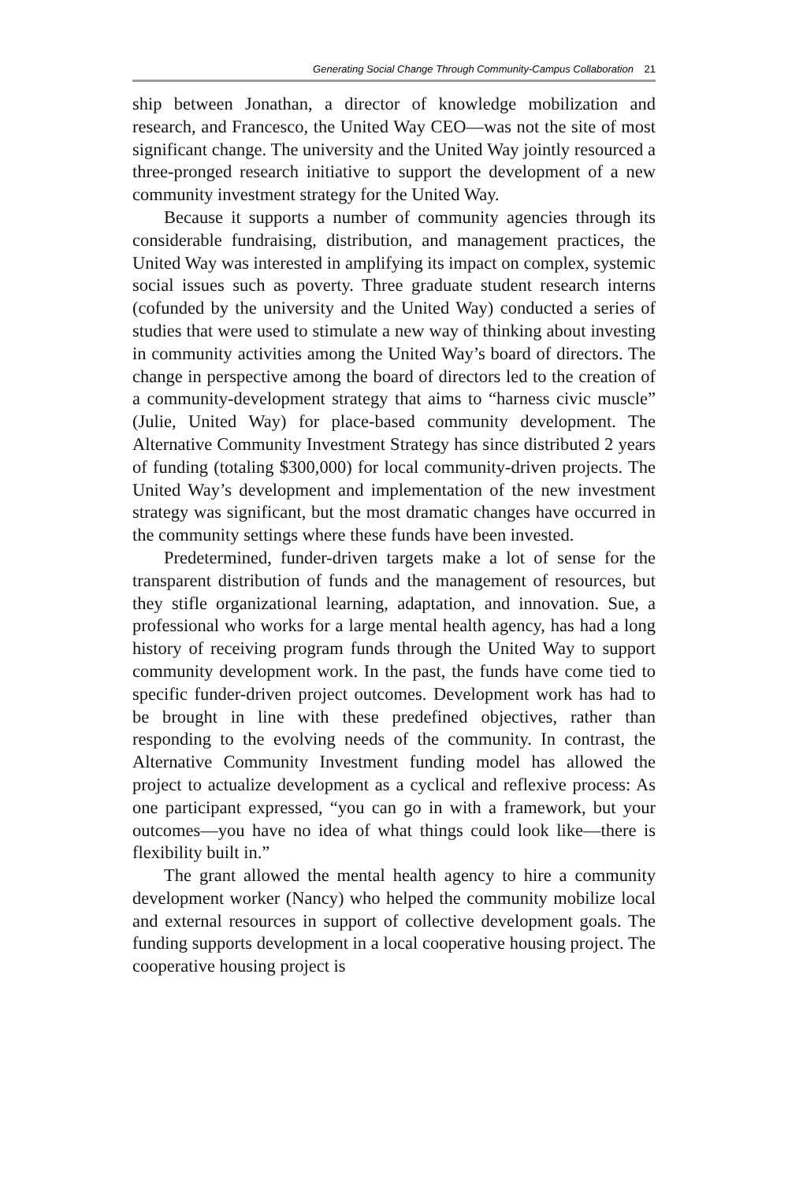Generating Social Change Through Community-Campus Collaboration 21
ship between Jonathan, a director of knowledge mobilization and research, and Francesco, the United Way CEO—was not the site of most significant change. The university and the United Way jointly resourced a three-pronged research initiative to support the development of a new community investment strategy for the United Way.
Because it supports a number of community agencies through its considerable fundraising, distribution, and management practices, the United Way was interested in amplifying its impact on complex, systemic social issues such as poverty. Three graduate student research interns (cofunded by the university and the United Way) conducted a series of studies that were used to stimulate a new way of thinking about investing in community activities among the United Way’s board of directors. The change in perspective among the board of directors led to the creation of a community-development strategy that aims to “harness civic muscle” (Julie, United Way) for place-based community development. The Alternative Community Investment Strategy has since distributed 2 years of funding (totaling $300,000) for local community-driven projects. The United Way’s development and implementation of the new investment strategy was significant, but the most dramatic changes have occurred in the community settings where these funds have been invested.
Predetermined, funder-driven targets make a lot of sense for the transparent distribution of funds and the management of resources, but they stifle organizational learning, adaptation, and innovation. Sue, a professional who works for a large mental health agency, has had a long history of receiving program funds through the United Way to support community development work. In the past, the funds have come tied to specific funder-driven project outcomes. Development work has had to be brought in line with these predefined objectives, rather than responding to the evolving needs of the community. In contrast, the Alternative Community Investment funding model has allowed the project to actualize development as a cyclical and reflexive process: As one participant expressed, “you can go in with a framework, but your outcomes—you have no idea of what things could look like—there is flexibility built in.”
The grant allowed the mental health agency to hire a community development worker (Nancy) who helped the community mobilize local and external resources in support of collective development goals. The funding supports development in a local cooperative housing project. The cooperative housing project is